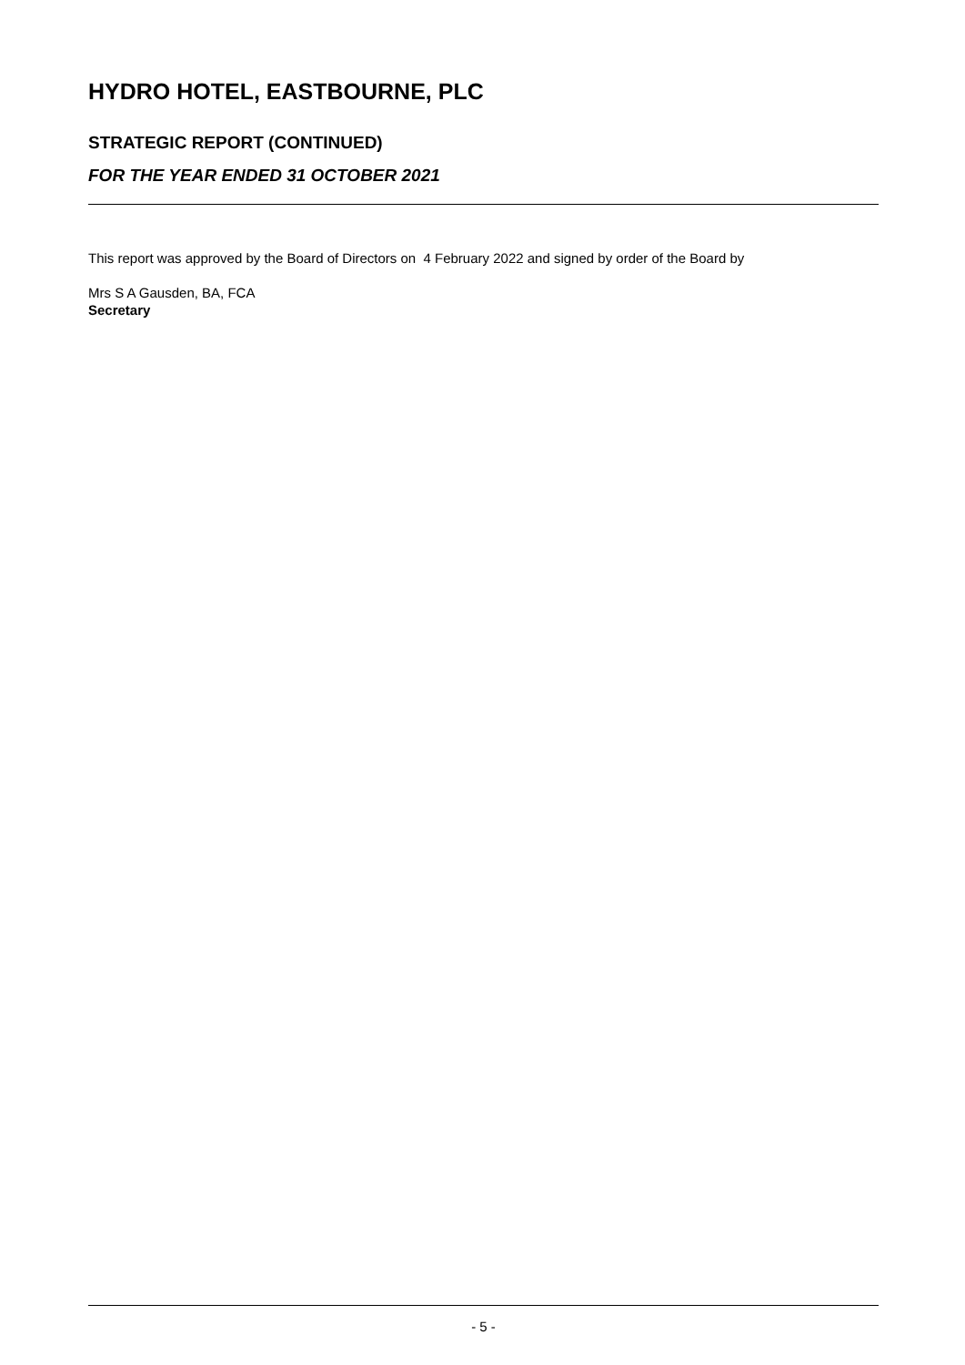HYDRO HOTEL, EASTBOURNE, PLC
STRATEGIC REPORT (CONTINUED)
FOR THE YEAR ENDED 31 OCTOBER 2021
This report was approved by the Board of Directors on 4 February 2022 and signed by order of the Board by
Mrs S A Gausden, BA, FCA
Secretary
- 5 -